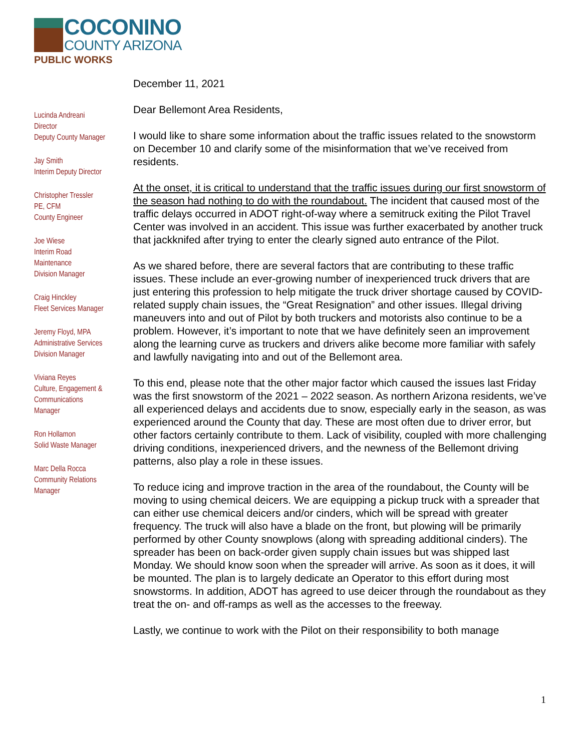COCONINO
COUNTY ARIZONA
PUBLIC WORKS
Lucinda Andreani
Director
Deputy County Manager
Jay Smith
Interim Deputy Director
Christopher Tressler
PE, CFM
County Engineer
Joe Wiese
Interim Road
Maintenance
Division Manager
Craig Hinckley
Fleet Services Manager
Jeremy Floyd, MPA
Administrative Services
Division Manager
Viviana Reyes
Culture, Engagement &
Communications
Manager
Ron Hollamon
Solid Waste Manager
Marc Della Rocca
Community Relations
Manager
December 11, 2021
Dear Bellemont Area Residents,
I would like to share some information about the traffic issues related to the snowstorm on December 10 and clarify some of the misinformation that we’ve received from residents.
At the onset, it is critical to understand that the traffic issues during our first snowstorm of the season had nothing to do with the roundabout. The incident that caused most of the traffic delays occurred in ADOT right-of-way where a semitruck exiting the Pilot Travel Center was involved in an accident. This issue was further exacerbated by another truck that jackknifed after trying to enter the clearly signed auto entrance of the Pilot.
As we shared before, there are several factors that are contributing to these traffic issues. These include an ever-growing number of inexperienced truck drivers that are just entering this profession to help mitigate the truck driver shortage caused by COVID-related supply chain issues, the “Great Resignation” and other issues. Illegal driving maneuvers into and out of Pilot by both truckers and motorists also continue to be a problem. However, it’s important to note that we have definitely seen an improvement along the learning curve as truckers and drivers alike become more familiar with safely and lawfully navigating into and out of the Bellemont area.
To this end, please note that the other major factor which caused the issues last Friday was the first snowstorm of the 2021 – 2022 season. As northern Arizona residents, we’ve all experienced delays and accidents due to snow, especially early in the season, as was experienced around the County that day. These are most often due to driver error, but other factors certainly contribute to them. Lack of visibility, coupled with more challenging driving conditions, inexperienced drivers, and the newness of the Bellemont driving patterns, also play a role in these issues.
To reduce icing and improve traction in the area of the roundabout, the County will be moving to using chemical deicers. We are equipping a pickup truck with a spreader that can either use chemical deicers and/or cinders, which will be spread with greater frequency. The truck will also have a blade on the front, but plowing will be primarily performed by other County snowplows (along with spreading additional cinders). The spreader has been on back-order given supply chain issues but was shipped last Monday. We should know soon when the spreader will arrive. As soon as it does, it will be mounted. The plan is to largely dedicate an Operator to this effort during most snowstorms. In addition, ADOT has agreed to use deicer through the roundabout as they treat the on- and off-ramps as well as the accesses to the freeway.
Lastly, we continue to work with the Pilot on their responsibility to both manage
1